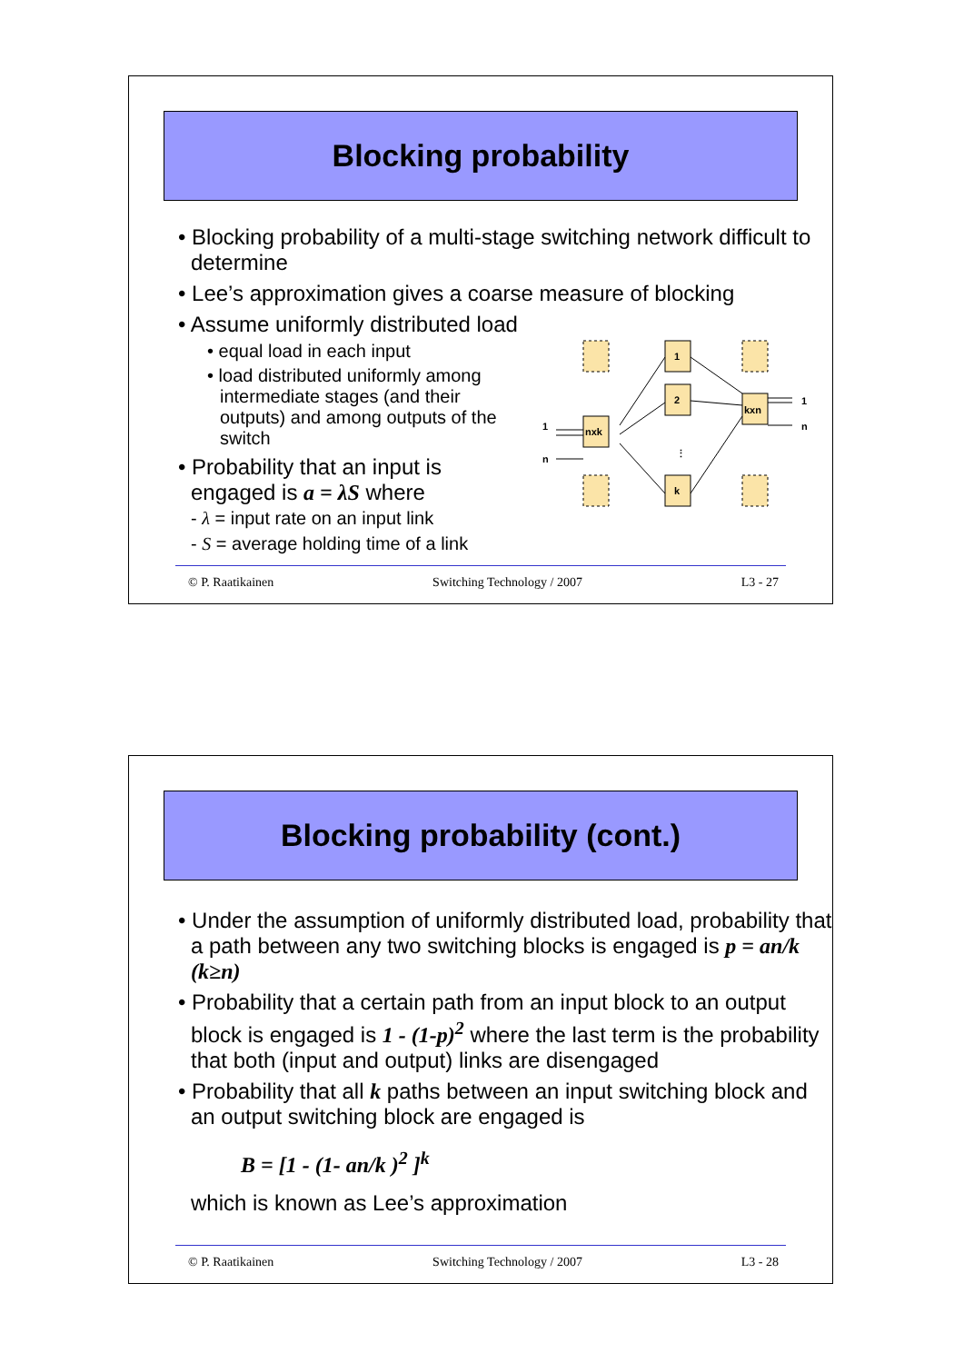Blocking probability
• Blocking probability of a multi-stage switching network difficult to determine
• Lee’s approximation gives a coarse measure of blocking
• Assume uniformly distributed load
• equal load in each input
• load distributed uniformly among intermediate stages (and their outputs) and among outputs of the switch
• Probability that an input is engaged is a = λS where
- λ = input rate on an input link
- S = average holding time of a link
1
2
⋮
k
nxk
kxn
1
n
1
n
© P. Raatikainen Switching Technology / 2007 L3 - 27
Blocking probability (cont.)
• Under the assumption of uniformly distributed load, probability that a path between any two switching blocks is engaged is p = an/k (k≥n)
• Probability that a certain path from an input block to an output block is engaged is 1 - (1-p)<sup>2</sup> where the last term is the probability that both (input and output) links are disengaged
• Probability that all k paths between an input switching block and an output switching block are engaged is
B = [1 - (1- an/k )<sup>2</sup> ]<sup>k</sup>
which is known as Lee’s approximation
© P. Raatikainen Switching Technology / 2007 L3 - 28